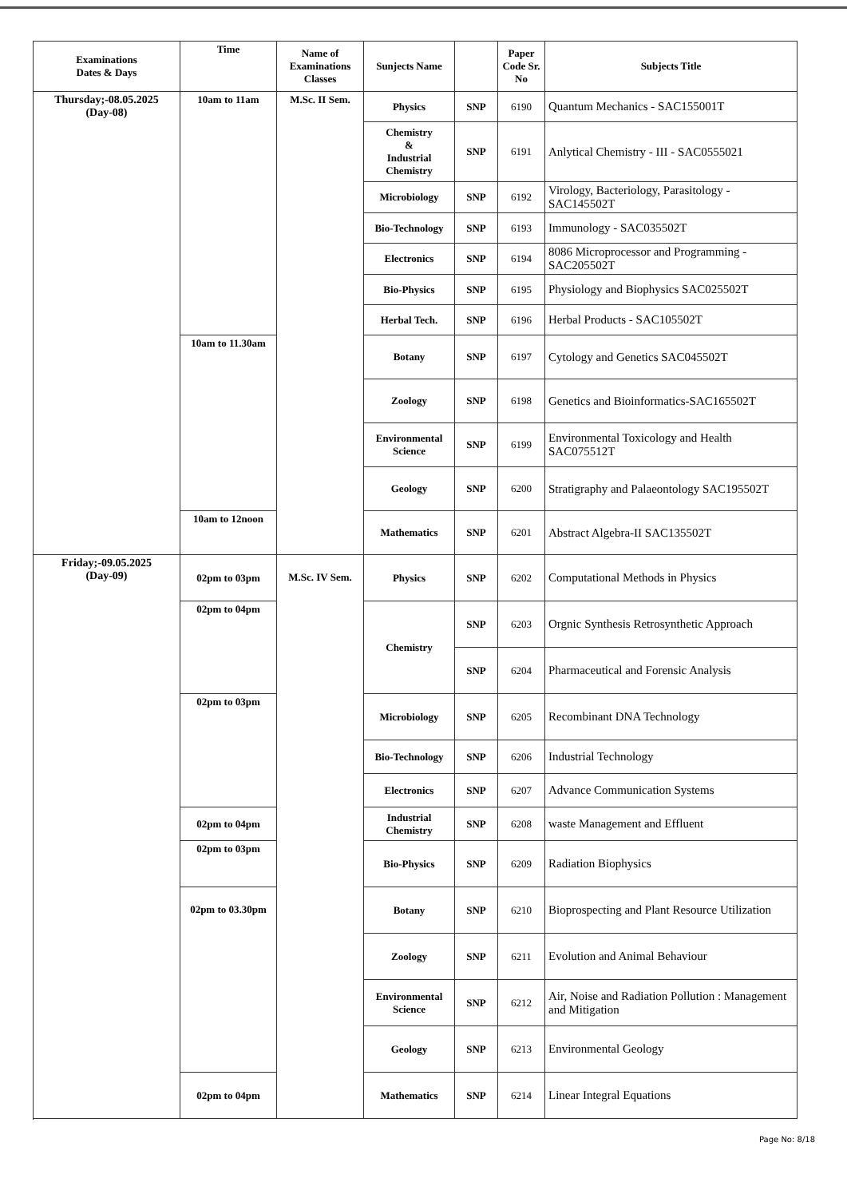| Examinations Dates & Days | Time | Name of Examinations Classes | Sunjects Name | | Paper Code Sr. No | Subjects Title |
| --- | --- | --- | --- | --- | --- | --- |
| Thursday;-08.05.2025 (Day-08) | 10am to 11am | M.Sc. II Sem. | Physics | SNP | 6190 | Quantum Mechanics - SAC155001T |
| | | | Chemistry & Industrial Chemistry | SNP | 6191 | Anlytical Chemistry - III - SAC0555021 |
| | | | Microbiology | SNP | 6192 | Virology, Bacteriology, Parasitology - SAC145502T |
| | | | Bio-Technology | SNP | 6193 | Immunology - SAC035502T |
| | | | Electronics | SNP | 6194 | 8086 Microprocessor and Programming - SAC205502T |
| | | | Bio-Physics | SNP | 6195 | Physiology and Biophysics SAC025502T |
| | | | Herbal Tech. | SNP | 6196 | Herbal Products - SAC105502T |
| | 10am to 11.30am | | Botany | SNP | 6197 | Cytology and Genetics SAC045502T |
| | | | Zoology | SNP | 6198 | Genetics and Bioinformatics-SAC165502T |
| | | | Environmental Science | SNP | 6199 | Environmental Toxicology and Health SAC075512T |
| | | | Geology | SNP | 6200 | Stratigraphy and Palaeontology SAC195502T |
| | 10am to 12noon | | Mathematics | SNP | 6201 | Abstract Algebra-II SAC135502T |
| Friday;-09.05.2025 (Day-09) | 02pm to 03pm | M.Sc. IV Sem. | Physics | SNP | 6202 | Computational Methods in Physics |
| | 02pm to 04pm | | Chemistry | SNP | 6203 | Orgnic Synthesis Retrosynthetic Approach |
| | | | | SNP | 6204 | Pharmaceutical and Forensic Analysis |
| | 02pm to 03pm | | Microbiology | SNP | 6205 | Recombinant DNA Technology |
| | | | Bio-Technology | SNP | 6206 | Industrial Technology |
| | | | Electronics | SNP | 6207 | Advance Communication Systems |
| | 02pm to 04pm | | Industrial Chemistry | SNP | 6208 | waste Management and Effluent |
| | 02pm to 03pm | | Bio-Physics | SNP | 6209 | Radiation Biophysics |
| | 02pm to 03.30pm | | Botany | SNP | 6210 | Bioprospecting and Plant Resource Utilization |
| | | | Zoology | SNP | 6211 | Evolution and Animal Behaviour |
| | | | Environmental Science | SNP | 6212 | Air, Noise and Radiation Pollution : Management and Mitigation |
| | | | Geology | SNP | 6213 | Environmental Geology |
| | 02pm to 04pm | | Mathematics | SNP | 6214 | Linear Integral Equations |
Page No: 8/18